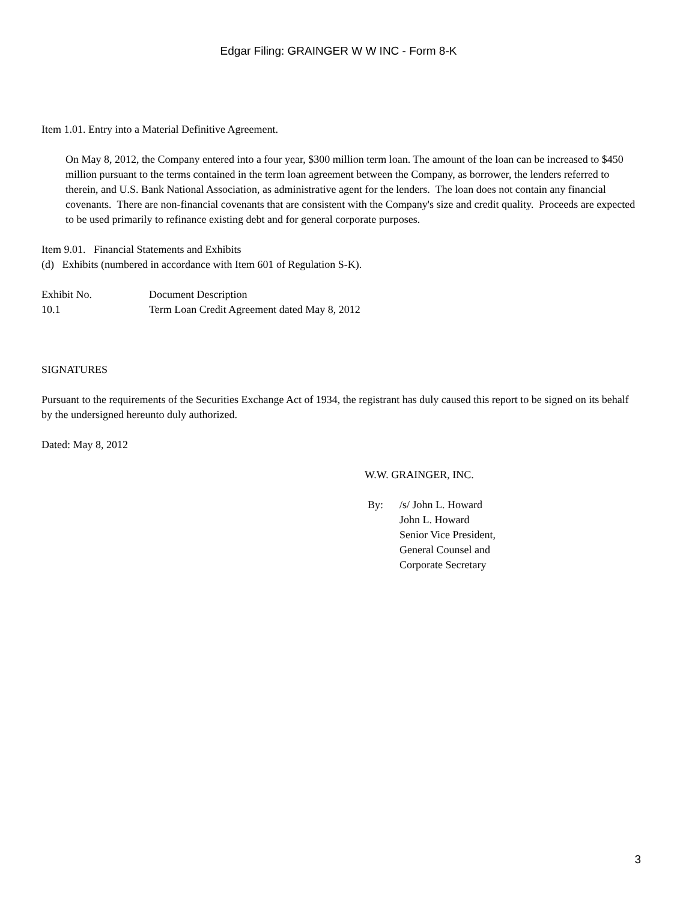Edgar Filing: GRAINGER W W INC - Form 8-K
Item 1.01. Entry into a Material Definitive Agreement.
On May 8, 2012, the Company entered into a four year, $300 million term loan. The amount of the loan can be increased to $450 million pursuant to the terms contained in the term loan agreement between the Company, as borrower, the lenders referred to therein, and U.S. Bank National Association, as administrative agent for the lenders. The loan does not contain any financial covenants. There are non-financial covenants that are consistent with the Company's size and credit quality. Proceeds are expected to be used primarily to refinance existing debt and for general corporate purposes.
Item 9.01. Financial Statements and Exhibits
(d) Exhibits (numbered in accordance with Item 601 of Regulation S-K).
| Exhibit No. | Document Description |
| 10.1 | Term Loan Credit Agreement dated May 8, 2012 |
SIGNATURES
Pursuant to the requirements of the Securities Exchange Act of 1934, the registrant has duly caused this report to be signed on its behalf by the undersigned hereunto duly authorized.
Dated: May 8, 2012
W.W. GRAINGER, INC.
| By: | /s/ John L. Howard John L. Howard Senior Vice President, General Counsel and Corporate Secretary |
3